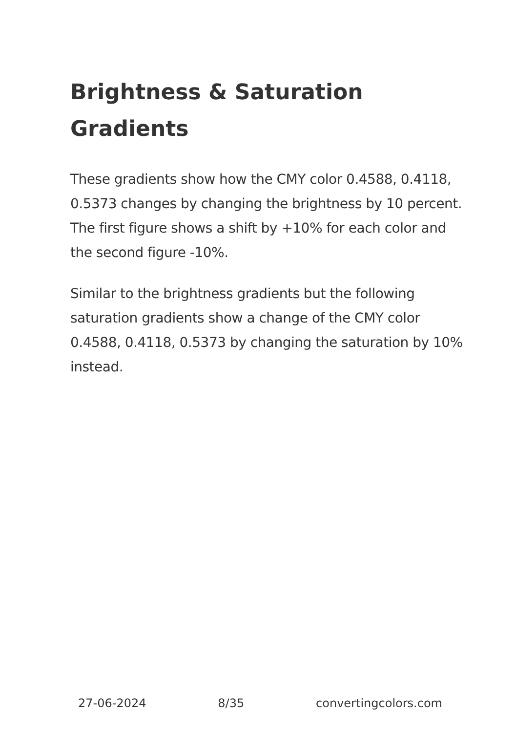Brightness & Saturation Gradients
These gradients show how the CMY color 0.4588, 0.4118, 0.5373 changes by changing the brightness by 10 percent. The first figure shows a shift by +10% for each color and the second figure -10%.
Similar to the brightness gradients but the following saturation gradients show a change of the CMY color 0.4588, 0.4118, 0.5373 by changing the saturation by 10% instead.
27-06-2024 8/35 convertingcolors.com